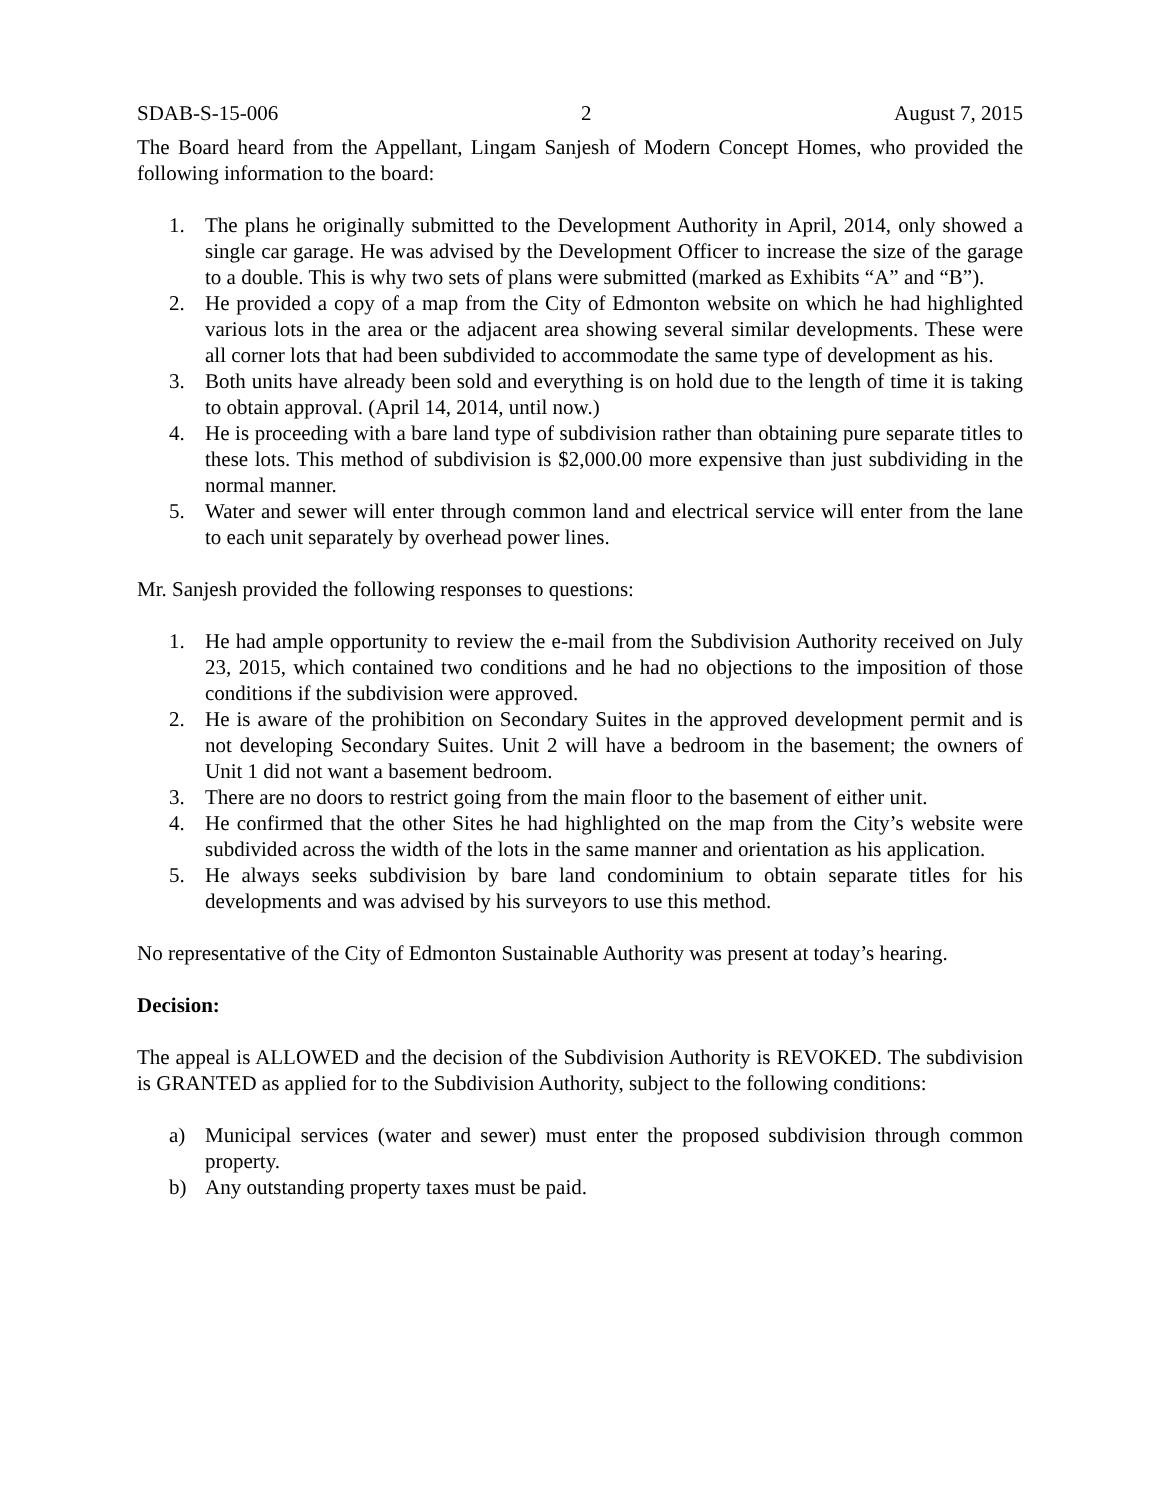SDAB-S-15-006 2 August 7, 2015
The Board heard from the Appellant, Lingam Sanjesh of Modern Concept Homes, who provided the following information to the board:
1. The plans he originally submitted to the Development Authority in April, 2014, only showed a single car garage. He was advised by the Development Officer to increase the size of the garage to a double. This is why two sets of plans were submitted (marked as Exhibits “A” and “B”).
2. He provided a copy of a map from the City of Edmonton website on which he had highlighted various lots in the area or the adjacent area showing several similar developments. These were all corner lots that had been subdivided to accommodate the same type of development as his.
3. Both units have already been sold and everything is on hold due to the length of time it is taking to obtain approval. (April 14, 2014, until now.)
4. He is proceeding with a bare land type of subdivision rather than obtaining pure separate titles to these lots. This method of subdivision is $2,000.00 more expensive than just subdividing in the normal manner.
5. Water and sewer will enter through common land and electrical service will enter from the lane to each unit separately by overhead power lines.
Mr. Sanjesh provided the following responses to questions:
1. He had ample opportunity to review the e-mail from the Subdivision Authority received on July 23, 2015, which contained two conditions and he had no objections to the imposition of those conditions if the subdivision were approved.
2. He is aware of the prohibition on Secondary Suites in the approved development permit and is not developing Secondary Suites. Unit 2 will have a bedroom in the basement; the owners of Unit 1 did not want a basement bedroom.
3. There are no doors to restrict going from the main floor to the basement of either unit.
4. He confirmed that the other Sites he had highlighted on the map from the City’s website were subdivided across the width of the lots in the same manner and orientation as his application.
5. He always seeks subdivision by bare land condominium to obtain separate titles for his developments and was advised by his surveyors to use this method.
No representative of the City of Edmonton Sustainable Authority was present at today’s hearing.
Decision:
The appeal is ALLOWED and the decision of the Subdivision Authority is REVOKED. The subdivision is GRANTED as applied for to the Subdivision Authority, subject to the following conditions:
a) Municipal services (water and sewer) must enter the proposed subdivision through common property.
b) Any outstanding property taxes must be paid.